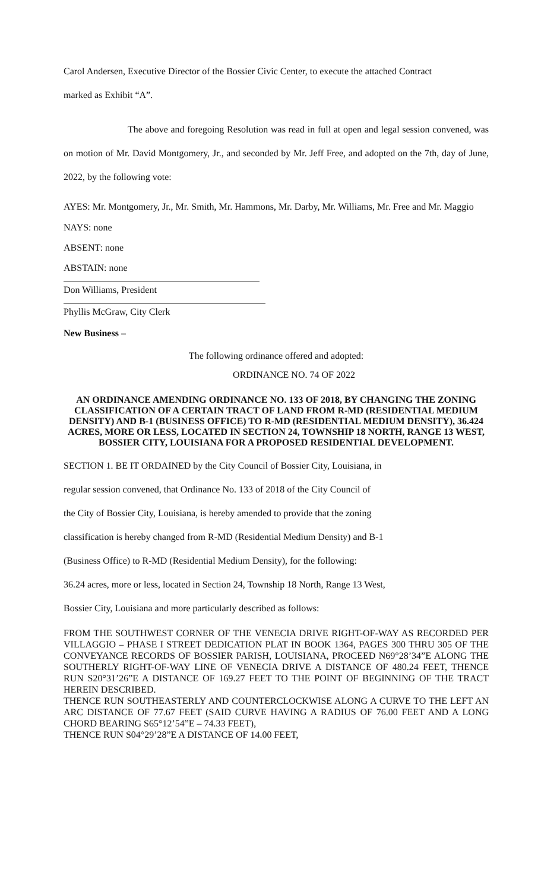Carol Andersen, Executive Director of the Bossier Civic Center, to execute the attached Contract
marked as Exhibit “A”.
The above and foregoing Resolution was read in full at open and legal session convened, was on motion of Mr. David Montgomery, Jr., and seconded by Mr. Jeff Free, and adopted on the 7th, day of June, 2022, by the following vote:
AYES: Mr. Montgomery, Jr., Mr. Smith, Mr. Hammons, Mr. Darby, Mr. Williams, Mr. Free and Mr. Maggio
NAYS: none
ABSENT: none
ABSTAIN: none
Don Williams, President
Phyllis McGraw, City Clerk
New Business –
The following ordinance offered and adopted:
ORDINANCE NO. 74 OF 2022
AN ORDINANCE AMENDING ORDINANCE NO. 133 OF 2018, BY CHANGING THE ZONING CLASSIFICATION OF A CERTAIN TRACT OF LAND FROM R-MD (RESIDENTIAL MEDIUM DENSITY) AND B-1 (BUSINESS OFFICE) TO R-MD (RESIDENTIAL MEDIUM DENSITY), 36.424 ACRES, MORE OR LESS, LOCATED IN SECTION 24, TOWNSHIP 18 NORTH, RANGE 13 WEST, BOSSIER CITY, LOUISIANA FOR A PROPOSED RESIDENTIAL DEVELOPMENT.
SECTION 1. BE IT ORDAINED by the City Council of Bossier City, Louisiana, in
regular session convened, that Ordinance No. 133 of 2018 of the City Council of
the City of Bossier City, Louisiana, is hereby amended to provide that the zoning
classification is hereby changed from R-MD (Residential Medium Density) and B-1
(Business Office) to R-MD (Residential Medium Density), for the following:
36.24 acres, more or less, located in Section 24, Township 18 North, Range 13 West,
Bossier City, Louisiana and more particularly described as follows:
FROM THE SOUTHWEST CORNER OF THE VENECIA DRIVE RIGHT-OF-WAY AS RECORDED PER VILLAGGIO – PHASE I STREET DEDICATION PLAT IN BOOK 1364, PAGES 300 THRU 305 OF THE CONVEYANCE RECORDS OF BOSSIER PARISH, LOUISIANA, PROCEED N69°28’34”E ALONG THE SOUTHERLY RIGHT-OF-WAY LINE OF VENECIA DRIVE A DISTANCE OF 480.24 FEET, THENCE RUN S20°31’26”E A DISTANCE OF 169.27 FEET TO THE POINT OF BEGINNING OF THE TRACT HEREIN DESCRIBED.
THENCE RUN SOUTHEASTERLY AND COUNTERCLOCKWISE ALONG A CURVE TO THE LEFT AN ARC DISTANCE OF 77.67 FEET (SAID CURVE HAVING A RADIUS OF 76.00 FEET AND A LONG CHORD BEARING S65°12’54”E – 74.33 FEET),
THENCE RUN S04°29’28”E A DISTANCE OF 14.00 FEET,